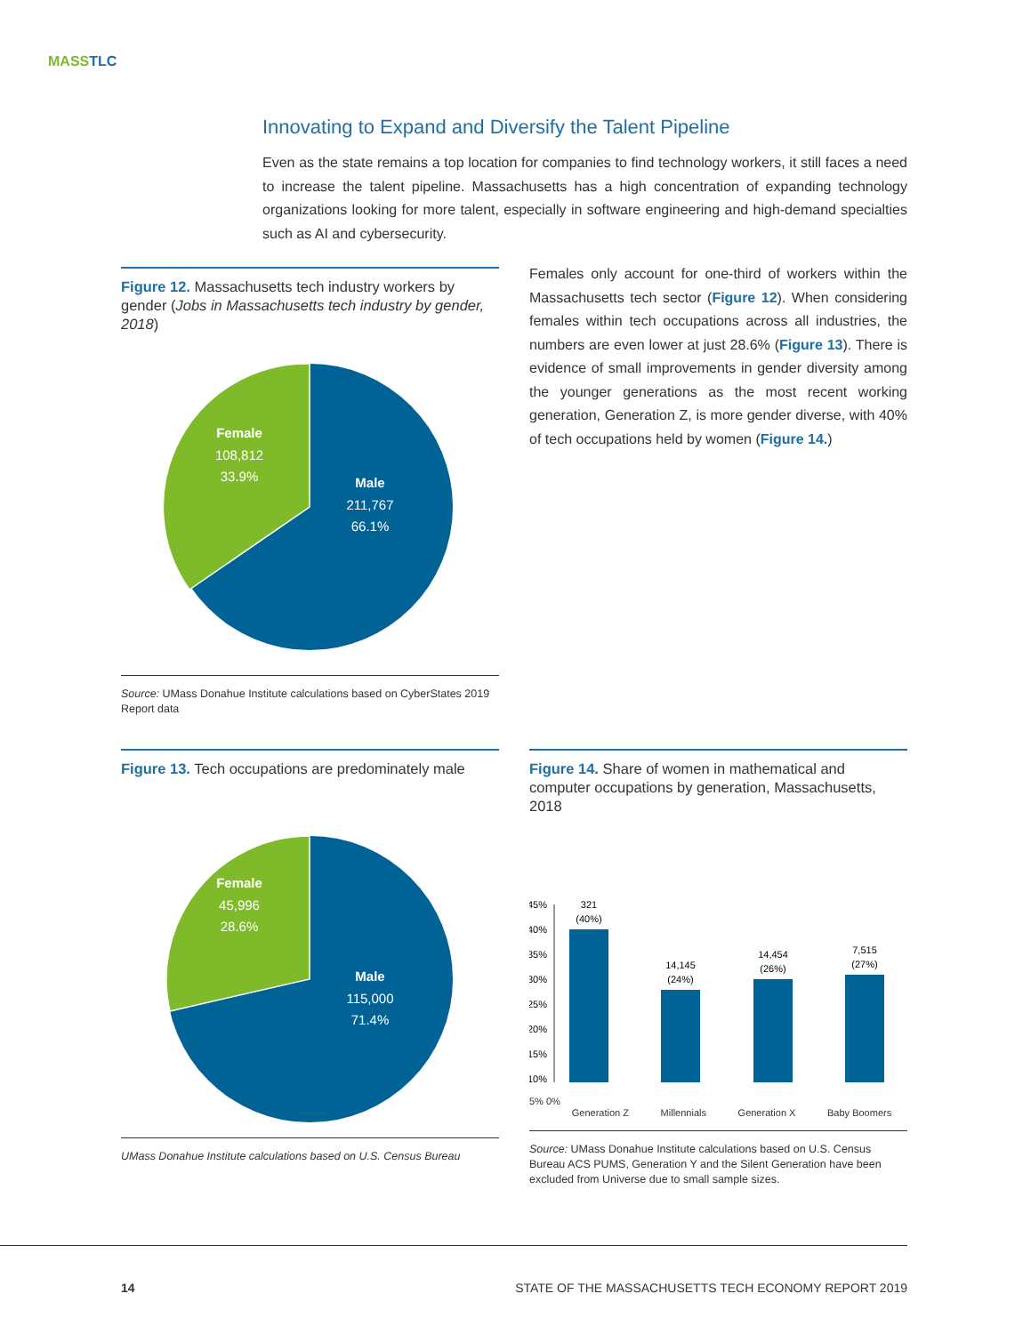MASSTLC
Innovating to Expand and Diversify the Talent Pipeline
Even as the state remains a top location for companies to find technology workers, it still faces a need to increase the talent pipeline. Massachusetts has a high concentration of expanding technology organizations looking for more talent, especially in software engineering and high-demand specialties such as AI and cybersecurity.
Figure 12. Massachusetts tech industry workers by gender (Jobs in Massachusetts tech industry by gender, 2018)
Female
108,812
33.9%
Male
211,767
66.1%
Source: UMass Donahue Institute calculations based on CyberStates 2019 Report data
Females only account for one-third of workers within the Massachusetts tech sector (Figure 12). When considering females within tech occupa­tions across all industries, the numbers are even lower at just 28.6% (Figure 13). There is evidence of small improvements in gender diversity among the younger generations as the most recent work­ing generation, Generation Z, is more gender diverse, with 40% of tech occupations held by women (Figure 14.)
Figure 13. Tech occupations are predominately male
Female
45,996
28.6%
Male
115,000
71.4%
UMass Donahue Institute calculations based on U.S. Census Bureau
Figure 14. Share of women in mathematical and computer occupations by generation, Massachusetts, 2018
45%
40%
35%
30%
25%
20%
15%
10%
321
(40%)
14,145
(24%)
14,454
(26%)
7,515
(27%)
5% 0%
Generation Z Millennials Generation X Baby Boomers
Source: UMass Donahue Institute calculations based on U.S. Census Bureau ACS PUMS, Generation Y and the Silent Generation have been excluded from Universe due to small sample sizes.
14
STATE OF THE MASSACHUSETTS TECH ECONOMY REPORT 2019